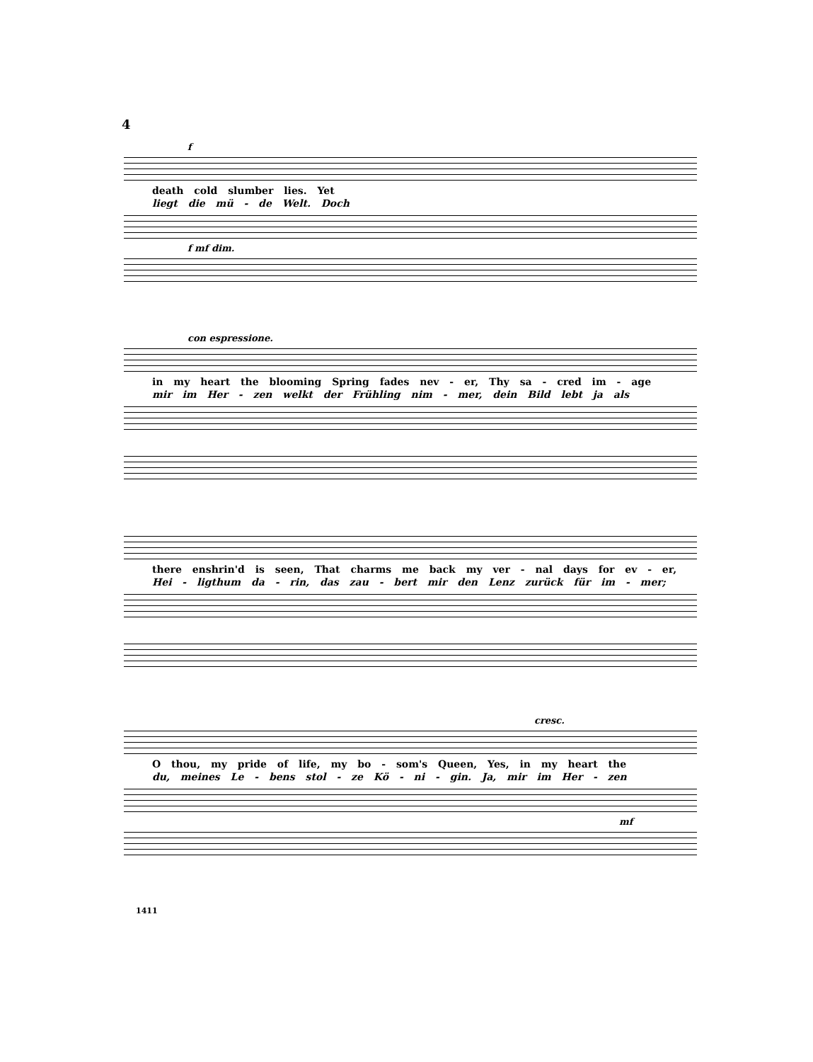4
f
death cold slumber lies. Yet
liegt die mü - de Welt. Doch
f mf dim.
con espressione.
in my heart the blooming Spring fades nev - er, Thy sa - cred im - age
mir im Her - zen welkt der Frühling nim - mer, dein Bild lebt ja als
there enshrin'd is seen, That charms me back my ver - nal days for ev - er,
Hei - ligthum da - rin, das zau - bert mir den Lenz zurück für im - mer;
cresc.
O thou, my pride of life, my bo - som's Queen, Yes, in my heart the
du, meines Le - bens stol - ze Kö - ni - gin. Ja, mir im Her - zen
mf
1411